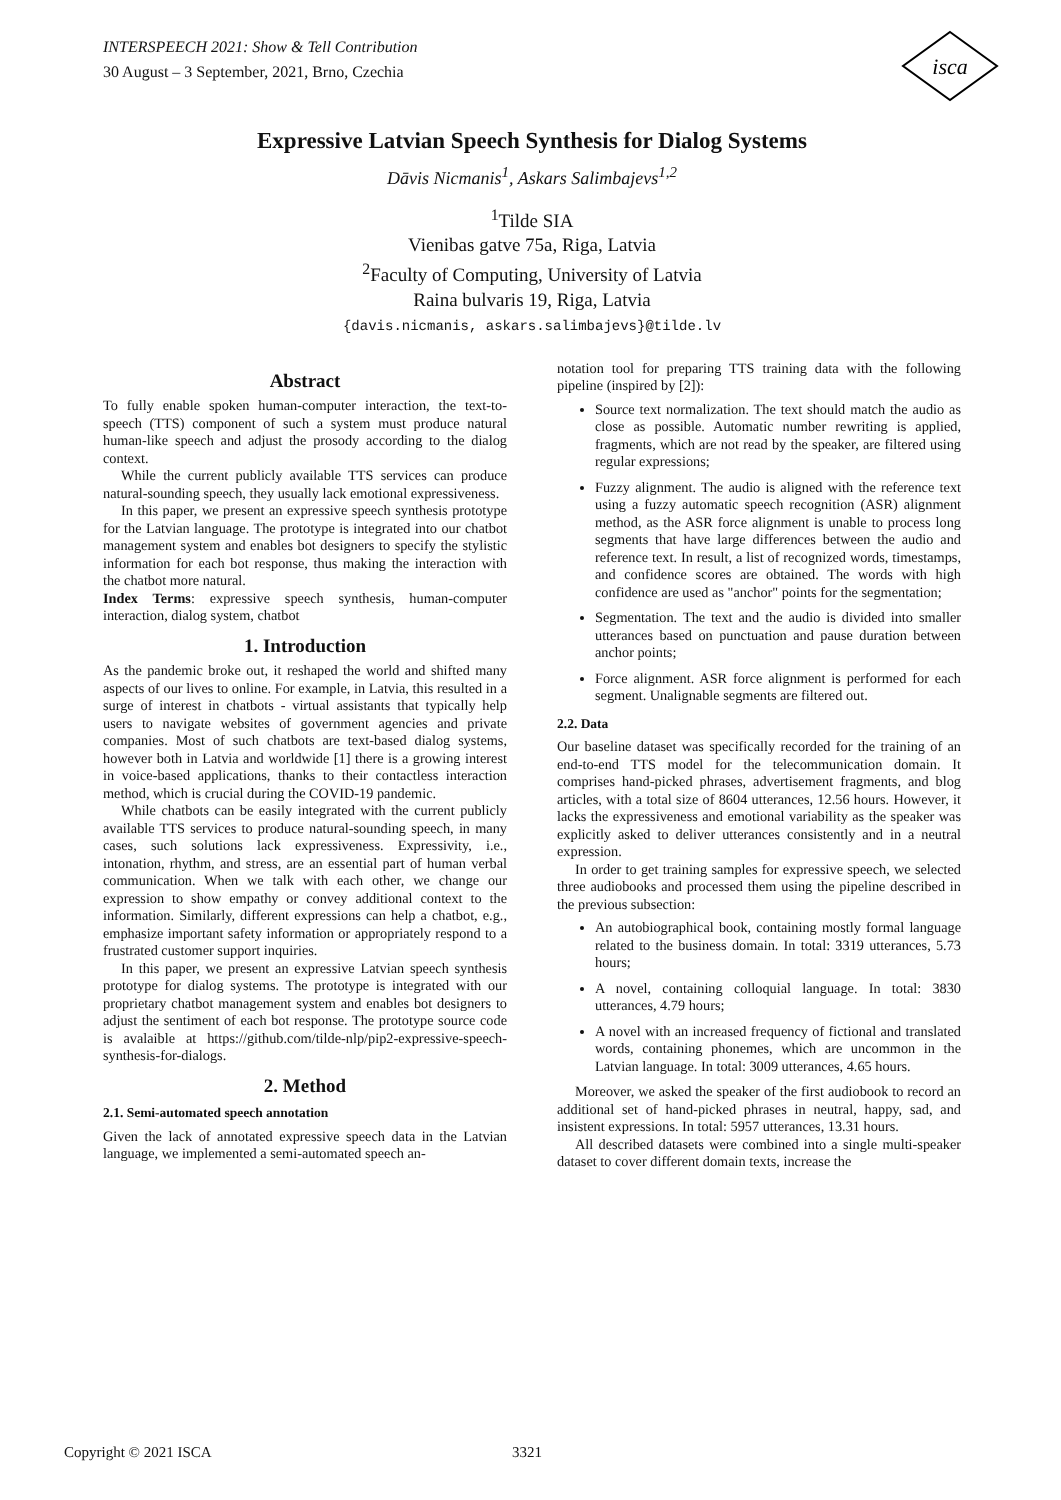INTERSPEECH 2021: Show & Tell Contribution
30 August – 3 September, 2021, Brno, Czechia
isca
Expressive Latvian Speech Synthesis for Dialog Systems
Dāvis Nicmanis<sup>1</sup>, Askars Salimbajevs<sup>1,2</sup>
<sup>1</sup> Tilde SIA
Vienibas gatve 75a, Riga, Latvia
<sup>2</sup> Faculty of Computing, University of Latvia
Raina bulvaris 19, Riga, Latvia
{davis.nicmanis, askars.salimbajevs}@tilde.lv
Abstract
To fully enable spoken human-computer interaction, the text-to-speech (TTS) component of such a system must produce natural human-like speech and adjust the prosody according to the dialog context.
While the current publicly available TTS services can produce natural-sounding speech, they usually lack emotional expressiveness.
In this paper, we present an expressive speech synthesis prototype for the Latvian language. The prototype is integrated into our chatbot management system and enables bot designers to specify the stylistic information for each bot response, thus making the interaction with the chatbot more natural.
Index Terms: expressive speech synthesis, human-computer interaction, dialog system, chatbot
1. Introduction
As the pandemic broke out, it reshaped the world and shifted many aspects of our lives to online. For example, in Latvia, this resulted in a surge of interest in chatbots - virtual assistants that typically help users to navigate websites of government agencies and private companies. Most of such chatbots are text-based dialog systems, however both in Latvia and worldwide [1] there is a growing interest in voice-based applications, thanks to their contactless interaction method, which is crucial during the COVID-19 pandemic.
While chatbots can be easily integrated with the current publicly available TTS services to produce natural-sounding speech, in many cases, such solutions lack expressiveness. Expressivity, i.e., intonation, rhythm, and stress, are an essential part of human verbal communication. When we talk with each other, we change our expression to show empathy or convey additional context to the information. Similarly, different expressions can help a chatbot, e.g., emphasize important safety information or appropriately respond to a frustrated customer support inquiries.
In this paper, we present an expressive Latvian speech synthesis prototype for dialog systems. The prototype is integrated with our proprietary chatbot management system and enables bot designers to adjust the sentiment of each bot response. The prototype source code is avalaible at https://github.com/tilde-nlp/pip2-expressive-speech-synthesis-for-dialogs.
2. Method
2.1. Semi-automated speech annotation
Given the lack of annotated expressive speech data in the Latvian language, we implemented a semi-automated speech an-
notation tool for preparing TTS training data with the following pipeline (inspired by [2]):
Source text normalization. The text should match the audio as close as possible. Automatic number rewriting is applied, fragments, which are not read by the speaker, are filtered using regular expressions;
Fuzzy alignment. The audio is aligned with the reference text using a fuzzy automatic speech recognition (ASR) alignment method, as the ASR force alignment is unable to process long segments that have large differences between the audio and reference text. In result, a list of recognized words, timestamps, and confidence scores are obtained. The words with high confidence are used as "anchor" points for the segmentation;
Segmentation. The text and the audio is divided into smaller utterances based on punctuation and pause duration between anchor points;
Force alignment. ASR force alignment is performed for each segment. Unalignable segments are filtered out.
2.2. Data
Our baseline dataset was specifically recorded for the training of an end-to-end TTS model for the telecommunication domain. It comprises hand-picked phrases, advertisement fragments, and blog articles, with a total size of 8604 utterances, 12.56 hours. However, it lacks the expressiveness and emotional variability as the speaker was explicitly asked to deliver utterances consistently and in a neutral expression.
In order to get training samples for expressive speech, we selected three audiobooks and processed them using the pipeline described in the previous subsection:
An autobiographical book, containing mostly formal language related to the business domain. In total: 3319 utterances, 5.73 hours;
A novel, containing colloquial language. In total: 3830 utterances, 4.79 hours;
A novel with an increased frequency of fictional and translated words, containing phonemes, which are uncommon in the Latvian language. In total: 3009 utterances, 4.65 hours.
Moreover, we asked the speaker of the first audiobook to record an additional set of hand-picked phrases in neutral, happy, sad, and insistent expressions. In total: 5957 utterances, 13.31 hours.
All described datasets were combined into a single multi-speaker dataset to cover different domain texts, increase the
Copyright © 2021 ISCA 3321